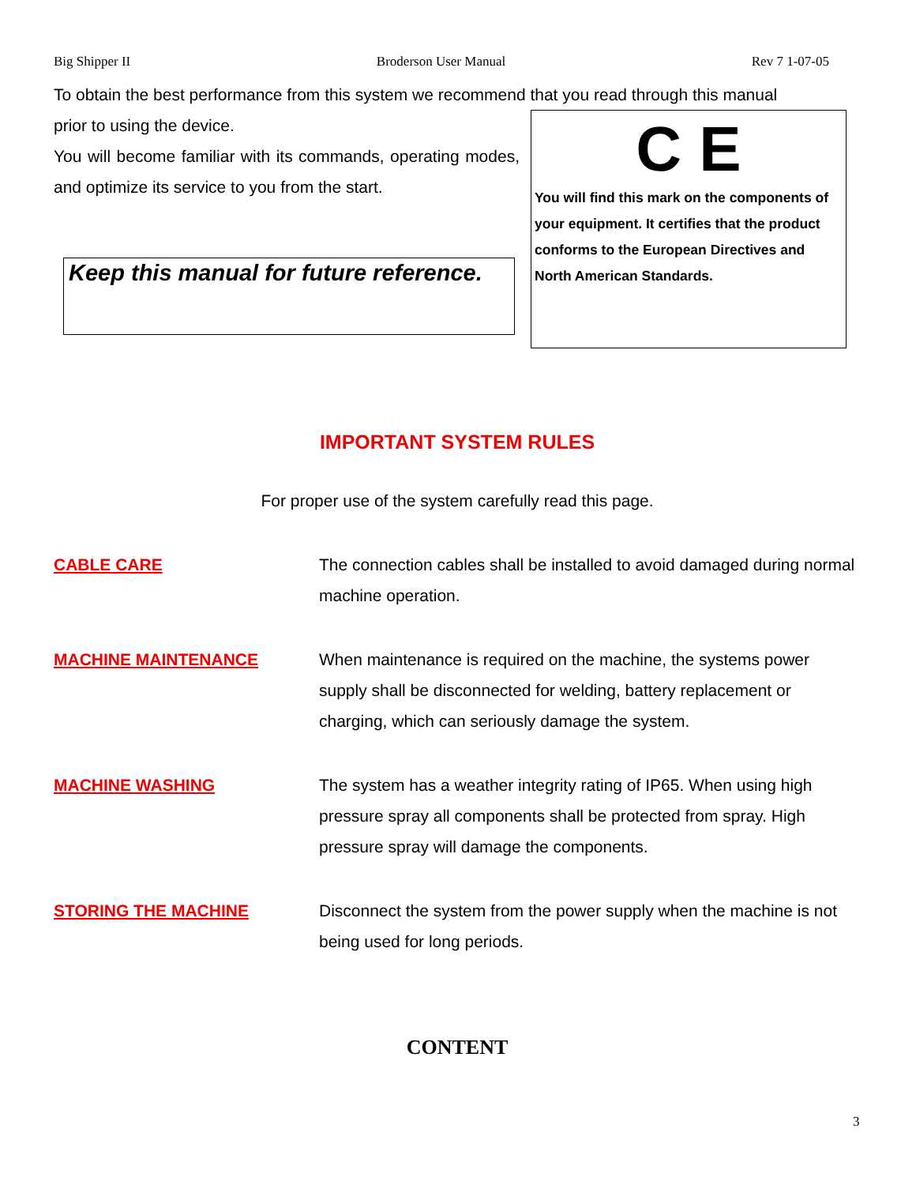Big Shipper II Broderson User Manual Rev 7 1-07-05
To obtain the best performance from this system we recommend that you read through this manual
prior to using the device.
You will become familiar with its commands, operating modes, and optimize its service to you from the start.
Keep this manual for future reference.
C E
You will find this mark on the components of your equipment. It certifies that the product conforms to the European Directives and North American Standards.
IMPORTANT SYSTEM RULES
For proper use of the system carefully read this page.
CABLE CARE The connection cables shall be installed to avoid damaged during normal machine operation.
MACHINE MAINTENANCE When maintenance is required on the machine, the systems power supply shall be disconnected for welding, battery replacement or charging, which can seriously damage the system.
MACHINE WASHING The system has a weather integrity rating of IP65. When using high pressure spray all components shall be protected from spray. High pressure spray will damage the components.
STORING THE MACHINE Disconnect the system from the power supply when the machine is not being used for long periods.
CONTENT
3